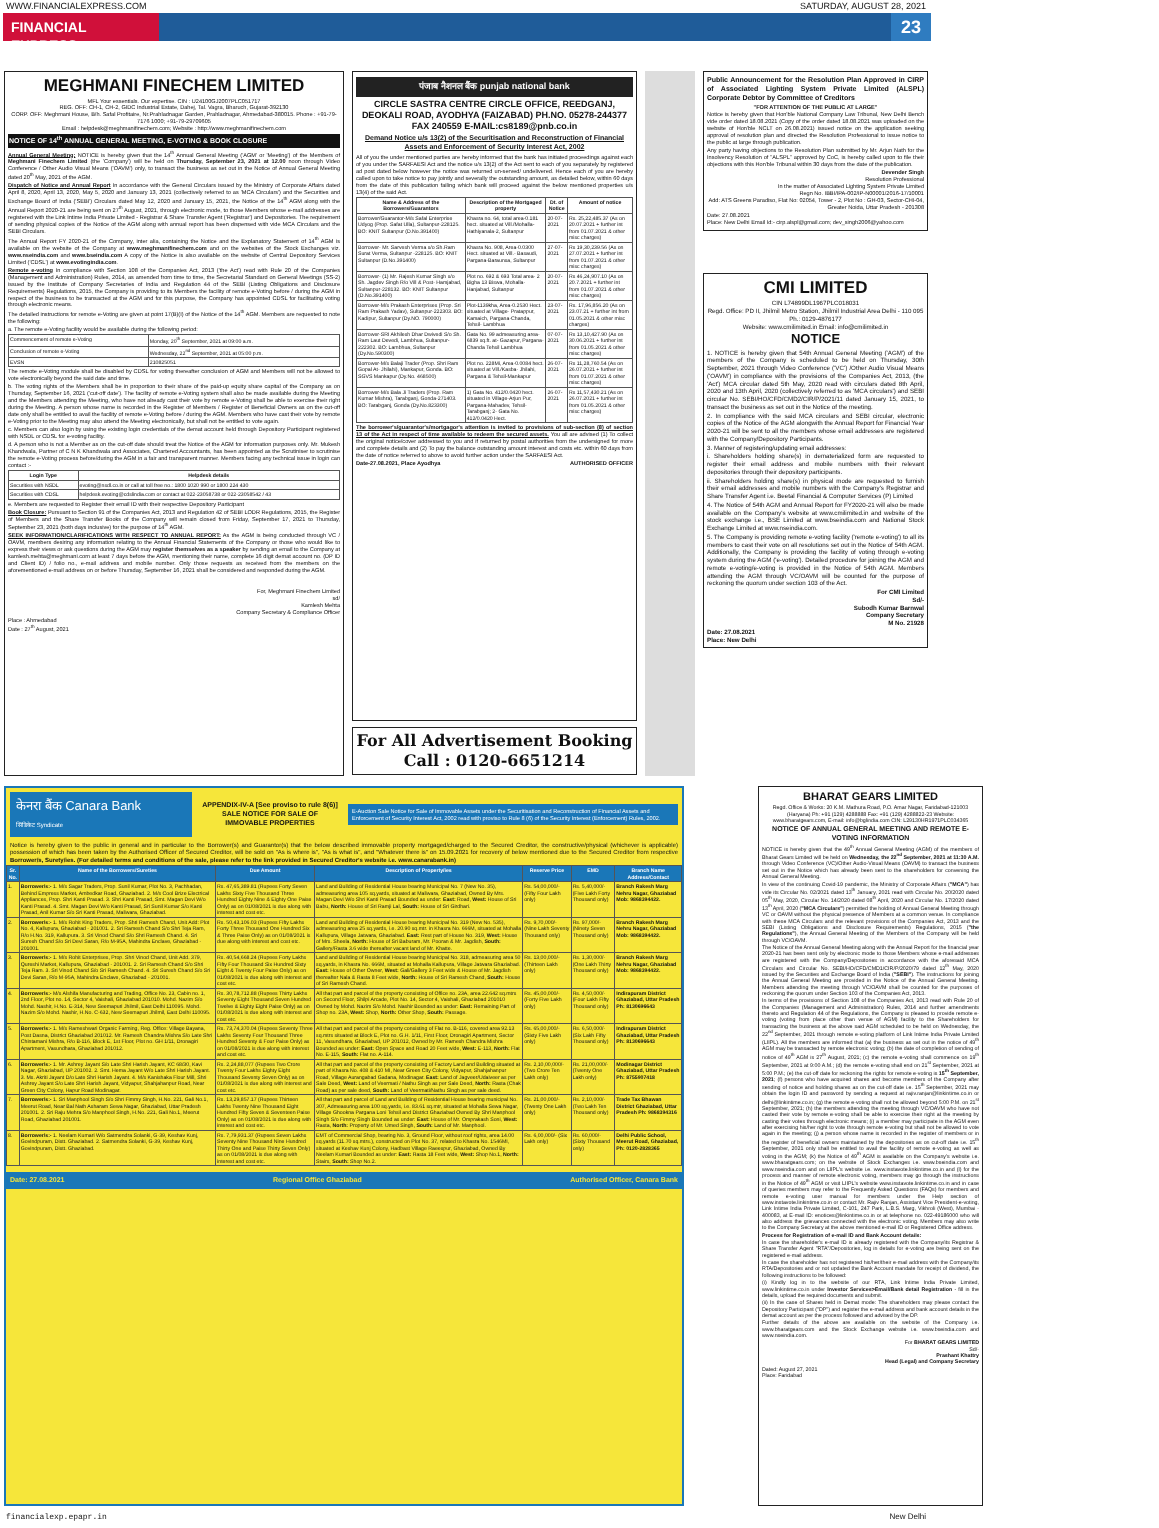WWW.FINANCIALEXPRESS.COM SATURDAY, AUGUST 28, 2021
FINANCIAL EXPRESS
23
MEGHMANI FINECHEM LIMITED
MFL Your essentials. Our expertise. CIN : U24100GJ2007PLC051717
REG. OFF: CH-1, CH-2, GIDC Industrial Estate, Dahej, Tal. Vagra, Bharuch, Gujarat-392130
CORP. OFF: Meghmani House, B/h. Safal Profitaire, Nr.Prahladnagar Garden, Prahladnagar, Ahmedabad-380015. Phone : +91-79-7176 1000; +91-79-29709605
Email : helpdesk@meghmanifinechem.com; Website : http://www.meghmanifinechem.com
NOTICE OF 14<sup>th</sup> ANNUAL GENERAL MEETING, E-VOTING & BOOK CLOSURE
Annual General Meeting: NOTICE is hereby given that the 14<sup>th</sup> Annual General Meeting ('AGM' or 'Meeting') of the Members of Meghmani Finechem Limited (the 'Company') will be held on Thursday, September 23, 2021 at 12.00 noon through Video Conference / Other Audio Visual Means ('OAVM') only, to transact the business as set out in the Notice of Annual General Meeting dated 20<sup>th</sup> May, 2021 of the AGM.
Dispatch of Notice and Annual Report In accordance with the General Circulars issued by the Ministry of Corporate Affairs dated April 8, 2020, April 13, 2020, May 5, 2020 and January 13, 2021 (collectively referred to as 'MCA Circulars') and the Securities and Exchange Board of India ('SEBI') Circulars dated May 12, 2020 and January 15, 2021, the Notice of the 14<sup>th</sup> AGM along with the Annual Report 2020-21 are being sent on 27<sup>th</sup> August, 2021, through electronic mode, to those Members whose e-mail addresses are registered with the Link Intime India Private Limited - Registrar & Share Transfer Agent ('Registrar') and Depositories. The requirement of sending physical copies of the Notice of the AGM along with annual report has been dispensed with vide MCA Circulars and the SEBI Circulars.
The Annual Report FY 2020-21 of the Company, inter alia, containing the Notice and the Explanatory Statement of 14<sup>th</sup> AGM is available on the website of the Company at www.meghmanifinechem.com and on the websites of the Stock Exchanges viz. www.nseindia.com and www.bseindia.com A copy of the Notice is also available on the website of Central Depository Services Limited ('CDSL') at www.evotingindia.com.
Remote e-voting In compliance with Section 108 of the Companies Act, 2013 ('the Act') read with Rule 20 of the Companies (Management and Administration) Rules, 2014, as amended from time to time, the Secretarial Standard on General Meetings (SS-2) issued by the Institute of Company Secretaries of India and Regulation 44 of the SEBI (Listing Obligations and Disclosure Requirements) Regulations, 2015, the Company is providing to its Members the facility of remote e-Voting before / during the AGM in respect of the business to be transacted at the AGM and for this purpose, the Company has appointed CDSL for facilitating voting through electronic means.
The detailed instructions for remote e-Voting are given at point 17(B)(I) of the Notice of the 14<sup>th</sup> AGM. Members are requested to note the following:
a. The remote e-Voting facility would be available during the following period:
| Commencement of remote e-Voting | Monday, 20<sup>th</sup> September, 2021 at 09:00 a.m. |
| Conclusion of remote e-Voting | Wednesday, 22<sup>nd</sup> September, 2021 at 05:00 p.m. |
| EVSN | 210825051 |
The remote e-Voting module shall be disabled by CDSL for voting thereafter conclusion of AGM and Members will not be allowed to vote electronically beyond the said date and time.
b. The voting rights of the Members shall be in proportion to their share of the paid-up equity share capital of the Company as on Thursday, September 16, 2021 ('cut-off date'). The facility of remote e-Voting system shall also be made available during the Meeting and the Members attending the Meeting, who have not already cast their vote by remote e-Voting shall be able to exercise their right during the Meeting. A person whose name is recorded in the Register of Members / Register of Beneficial Owners as on the cut-off date only shall be entitled to avail the facility of remote e-Voting before / during the AGM. Members who have cast their vote by remote e-Voting prior to the Meeting may also attend the Meeting electronically, but shall not be entitled to vote again.
c. Members can also login by using the existing login credentials of the demat account held through Depository Participant registered with NSDL or CDSL for e-voting facility.
d. A person who is not a Member as on the cut-off date should treat the Notice of the AGM for information purposes only. Mr. Mukesh Khandwala, Partner of C N K Khandwala and Associates, Chartered Accountants, has been appointed as the Scrutiniser to scrutinise the remote e-Voting process before/during the AGM in a fair and transparent manner. Members facing any technical issue in login can contact :-
| Login Type | Helpdesk details |
| --- | --- |
| Securities with NSDL | evoting@nsdl.co.in or call at toll free no.: 1800 1020 990 or 1800 224 430 |
| Securities with CDSL | helpdesk.evoting@cdslindia.com or contact at 022-23058738 or 022-23058542 / 43 |
e. Members are requested to Register their email ID with their respective Depository Participant
Book Closure: Pursuant to Section 91 of the Companies Act, 2013 and Regulation 42 of SEBI LODR Regulations, 2015, the Register of Members and the Share Transfer Books of the Company will remain closed from Friday, September 17, 2021 to Thursday, September 23, 2021 (both days inclusive) for the purpose of 14<sup>th</sup> AGM.
SEEK INFORMATION/CLARIFICATIONS WITH RESPECT TO ANNUAL REPORT: As the AGM is being conducted through VC / OAVM, members desiring any information relating to the Annual Financial Statements of the Company or those who would like to express their views or ask questions during the AGM may register themselves as a speaker by sending an email to the Company at kamlesh.mehta@meghmani.com at least 7 days before the AGM, mentioning their name, complete 16 digit demat account no. (DP ID and Client ID) / folio no., e-mail address and mobile number. Only those requests as received from the members on the aforementioned e-mail address on or before Thursday, September 16, 2021 shall be considered and responded during the AGM.
For, Meghmani Finechem Limited
sd/
Kamlesh Mehta
Company Secretary & Compliance Officer
Place : Ahmedabad
Date : 27<sup>th</sup> August, 2021
पंजाब नैशनल बैंक punjab national bank
CIRCLE SASTRA CENTRE CIRCLE OFFICE, REEDGANJ, DEOKALI ROAD, AYODHYA (FAIZABAD) PH.NO. 05278-244377 FAX 240559 E-MAIL:cs8189@pnb.co.in
Demand Notice u/s 13(2) of the Securitisation and Reconstruction of Financial Assets and Enforcement of Security Interest Act, 2002
All of you the under mentioned parties are hereby informed that the bank has initiated proceedings against each of you under the SARFAESI Act and the notice u/s 13(2) of the Act sent to each of you separately by registered ad post dated below however the notice was returned un-served/ undelivered. Hence each of you are hereby called upon to take notice to pay jointly and severally the outstanding amount, as detailed below, within 60 days from the date of this publication failing which bank will proceed against the below mentioned properties u/s 13(4) of the said Act.
| Name & Address of the Borrowers/Guarantors | Description of the Mortgaged property | Dt. of Notice | Amount of notice |
| --- | --- | --- | --- |
| Borrower/Guarantor-M/s Safal Enterprise Udyog (Prop. Safat Ulla), Sultanpur-228125. BO: KNIT Sultanpur (D.No.391400) | Khasra no. 64, total area-0.181 hect. situated at Vill./Mohalla-Hathiyanala-2, Sultanpur | 20-07-2021 | Rs. 25,22,485.37 (As on 20.07.2021 + further int from 01.07.2021 & other misc charges) |
| Borrower- Mr. Sarvesh Verma s/o Sh.Ram Surat Verma, Sultanpur -228125. BO: KNIT Sultanpur (D.No.391400) | Khasra No. 908, Area-0.0300 Hect. situated at Vill.- Basaudi, Pargana-Baraunsa, Sultanpur | 27-07-2021 | Rs 19,30,239.56 (As on 27.07.2021 + further int from 01.07.2021 & other misc charges) |
| Borrower- (1) Mr. Rajesh Kumar Singh s/o Sh. Jagdev Singh R/o Vill & Post- Hamjabad, Sultanpur-228132. BO: KNIT Sultanpur (D.No.391400) | Plot no. 692 & 693 Total area- 2 Bigha 13 Biswa, Mohalla- Hanjabad, Sultanpur | 20-07-2021 | Rs 46,24,907.10 (As on 20.7.2021 + further int from 01.07.2021 & other misc charges) |
| Borrower-M/s Prakash Enterprises (Prop. Sri Ram Prakash Yadav), Sultanpur-222303. BO: Kadipur, Sultanpur (Dy.NO. 790000) | Plot-1139kha, Area-0.2530 Hect. situated at Village- Pratappur, Kamaich, Pargana-Chanda, Tehsil- Lambhua | 23-07-2021 | Rs. 17,96,856.20 (As on 23.07.21 + further int from 01.05.2021 & other misc charges) |
| Borrower-SRI Akhilesh Dhar Dwivedi S/o Sh. Ram Laut Devedi, Lambhua, Sultanpur-222302. BO: Lambhua, Sultanpur (Dy.No.590300) | Gata No. 99 admeasuring area- 6839 sq.ft. at- Gazapur, Pargana- Chanda Tehsil Lambhua | 07-07-2021 | Rs 13,10,427.90 (As on 30.06.2021 + further int from 01.05.2021 & other misc charges) |
| Borrower-M/s Balaji Trader (Prop. Shri Ram Gopal At- Jhilahi), Mankapur, Gonda. BO: SGVS Mankapur (Dy.No. 468500) | Plot no. 228Mi, Area-0.0084 hect. situated at Vill./Kasba- Jhilahi, Pargana & Tehsil-Mankapur | 26-07-2021 | Rs 11,28,760.54 (As on 26.07.2021 + further int from 01.07.2021 & other misc charges) |
| Borrower-M/s Bala Ji Traders (Prop. Ram Kumar Mishra), Tarabganj, Gonda-271403. BO: Tarabganj, Gonda (Dy.No.823300) | 1) Gata No. 412/0.0420 hect. situated in Village-Arjun Pur, Pargana-Mahadev, Tehsil-Tarabganj; 2- Gata No. 412/0.0420 Hect. | 26-07-2021 | Rs 11,57,430.21 (As on 26.07.2021 + further int from 01.05.2021 & other misc charges) |
The borrower's/guarantor's/mortgagor's attention is invited to provisions of sub-section (8) of section 13 of the Act in respect of time available to redeem the secured assets. You all are advised (1) To collect the original notice/cover addressed to you and if returned by postal authorities from the undersigned for more and complete details and (2) To pay the balance outstanding amount interest and costs etc. within 60 days from the date of notice referred to above to avoid further action under the SARFAESI Act.
Date-27.08.2021, Place Ayodhya AUTHORISED OFFICER
For All Advertisement Booking
Call : 0120-6651214
Public Announcement for the Resolution Plan Approved in CIRP of Associated Lighting System Private Limited (ALSPL) Corporate Debtor by Committee of Creditors
"FOR ATTENTION OF THE PUBLIC AT LARGE"
Notice is hereby given that Hon'ble National Company Law Tribunal, New Delhi Bench vide order dated 18.08.2021 (Copy of the order dated 18.08.2021 was uploaded on the website of Hon'ble NCLT on 26.08.2021) issued notice on the application seeking approval of resolution plan and directed the Resolution Professional to issue notice to the public at large through publication.
Any party having objections to the Resolution Plan submitted by Mr. Arjun Nath for the Insolvency Resolution of "ALSPL" approved by CoC, is hereby called upon to file their objections with this Hon'ble Tribunal within 30 days from the date of the publication.
Devender Singh
Resolution Professional
In the matter of Associated Lighting System Private Limited
Regn No. IBBI/IPA-002/IP-N00001/2016-17/10001
Add: ATS Greens Paradiso, Flat No: 02054, Tower - 2, Plot No : GH-03, Sector-CHI-04, Greater Noida, Uttar Pradesh - 201308
Date: 27.08.2021
Place: New Delhi Email Id:- cirp.alspl@gmail.com; dev_singh2006@yahoo.com
CMI LIMITED
CIN L74899DL1967PLC018031
Regd. Office: PD II, Jhilmil Metro Station, Jhilmil Industrial Area Delhi - 110 095 Ph.: 0129-4876177
Website: www.cmilimited.in Email: info@cmilimited.in
NOTICE
1. NOTICE is hereby given that 54th Annual General Meeting ('AGM') of the members of the Company is scheduled to be held on Thursday, 30th September, 2021 through Video Conference ('VC') /Other Audio Visual Means ('OAVM') in compliance with the provisions of the Companies Act, 2013, (the 'Act') MCA circular dated 5th May, 2020 read with circulars dated 8th April, 2020 and 13th April, 2020 (collectively referred to as 'MCA circulars') and SEBI circular No. SEBI/HO/CFD/CMD2/CIR/P/2021/11 dated January 15, 2021, to transact the business as set out in the Notice of the meeting.
2. In compliance with the said MCA circulars and SEBI circular, electronic copies of the Notice of the AGM alongwith the Annual Report for Financial Year 2020-21 will be sent to all the members whose email addresses are registered with the Company/Depository Participants.
3. Manner of registering/updating email addresses:
i. Shareholders holding share(s) in dematerialized form are requested to register their email address and mobile numbers with their relevant depositories through their depository participants.
ii. Shareholders holding share(s) in physical mode are requested to furnish their email addresses and mobile numbers with the Company's Registrar and Share Transfer Agent i.e. Beetal Financial & Computer Services (P) Limited
4. The Notice of 54th AGM and Annual Report for FY2020-21 will also be made available on the Company's website at www.cmilimited.in and website of the stock exchange i.e., BSE Limited at www.bseindia.com and National Stock Exchange Limited at www.nseindia.com.
5. The Company is providing remote e-voting facility ('remote e-voting') to all its members to cast their vote on all resolutions set out in the Notice of 54th AGM. Additionally, the Company is providing the facility of voting through e-voting system during the AGM ('e-voting'). Detailed procedure for joining the AGM and remote e-voting/e-voting is provided in the Notice of 54th AGM. Members attending the AGM through VC/OAVM will be counted for the purpose of reckoning the quorum under section 103 of the Act.
For CMI Limited
Sd/-
Subodh Kumar Barnwal
Company Secretary
M No. 21928
Date: 27.08.2021
Place: New Delhi
केनरा बैंक Canara Bank
सिंडिकेट Syndicate
APPENDIX-IV-A [See proviso to rule 8(6)]
SALE NOTICE FOR SALE OF IMMOVABLE PROPERTIES
E-Auction Sale Notice for Sale of Immovable Assets under the Securitisation and Reconstruction of Financial Assets and Enforcement of Security Interest Act, 2002 read with proviso to Rule 8 (6) of the Security Interest (Enforcement) Rules, 2002.
Notice is hereby given to the public in general and in particular to the Borrower(s) and Guarantor(s) that the below described immovable property mortgaged/charged to the Secured Creditor, the constructive/physical (whichever is applicable) possession of which has been taken by the Authorised Officer of Secured Creditor, will be sold on "As is where is", "As is what is", and "Whatever there is" on 15.09.2021 for recovery of below mentioned due to the Secured Creditor from respective Borrower/s, Surety/ies. (For detailed terms and conditions of the sale, please refer to the link provided in Secured Creditor's website i.e. www.canarabank.in)
| Sr. No. | Name of the Borrowers/Sureties | Due Amount | Description of Property/ies | Reserve Price | EMD | Branch Name Address/Contact |
| --- | --- | --- | --- | --- | --- | --- |
| 1. | Borrower/s:- 1. M/s Sagar Traders, Prop. Sunil Kumar, Plot No. 3, Pachhadan, Behind Empress Market, Ambedkar Road, Ghaziabad. 2. M/s Cool Brize Electrical Appliances, Prop. Shri Kanti Prasad. 3. Shri Kanti Prasad, Smt. Magan Devi W/o Kanti Prasad. 4. Smt. Magan Devi W/o Kanti Prasad, Sri Sunil Kumar S/o Kanti Prasad, Anil Kumar S/o Sri Kanti Prasad, Maliwara, Ghaziabad. | Rs. 47,65,389.81 (Rupees Forty Seven Lakhs Sixty Five Thousand Three Hundred Eighty Nine & Eighty One Paise Only) as on 01/08/2021 is due along with interest and cost etc. | Land and Building of Residential House bearing Municipal No. 7 (New No. 35), admeasuring area 105 sq.yards, situated at Maliwara, Ghaziabad, Owned By Mrs. Magan Devi W/o Shri Kanti Prasad Bounded as under: East: Road, West: House of Sri Babu, North: House of Sri Ramji Lal, South: House of Sri Girdhari. | Rs. 54,00,000/- (Fifty Four Lakh only) | Rs. 5,40,000/- (Five Lakh Forty Thousand only) | Branch Rakesh Marg Nehru Nagar, Ghaziabad Mob: 9868394422. |
| 2. | Borrower/s:- 1. M/s Rohit King Traders, Prop. Shri Ramesh Chand, Unit Add: Plot No. 4, Kallupura, Ghaziabad - 201001. 2. Sri Ramesh Chand S/o Shri Teja Ram, R/o H.No. 319, Kallupura. 3. Sri Vinod Chand S/o Shri Ramesh Chand. 4. Sri Suresh Chand S/o Sri Devi Saran, R/o M-95A, Mahindra Enclave, Ghaziabad - 201001. | Rs. 50,43,106.03 (Rupees Fifty Lakhs Forty Three Thousand One Hundred Six & Three Paise Only) as on 01/08/2021 is due along with interest and cost etc. | Land and Building of Residential House bearing Municipal No. 319 (New No. 535), admeasuring area 25 sq.yards, i.e. 20.90 sq.mtr. in Khasra No. 666M, situated at Mohalla Kallupura, Village Jatwara, Ghaziabad. East: Rest part of House No. 319, West: House of Mrs. Sheela, North: House of Sri Baburam, Mr. Pooran & Mr. Jagdish, South: Gallery/Rasta 3.6 wide thereafter vacant land of Mr. Khatte. | Rs. 9,70,000/- (Nine Lakh Seventy Thousand only) | Rs. 97,000/- (Ninety Seven Thousand only) | Branch Rakesh Marg Nehru Nagar, Ghaziabad Mob: 9868394422. |
| 3. | Borrower/s:- 1. M/s Rohit Enterprises, Prop. Shri Vinod Chand, Unit Add. 379, Qureshi Market, Kallupura, Ghaziabad - 201001. 2. Sri Ramesh Chand S/o Shri Teja Ram. 3. Sri Vinod Chand S/o Sri Ramesh Chand. 4. Sri Suresh Chand S/o Sri Devi Saran, R/o M-95A, Mahindra Enclave, Ghaziabad - 201001. | Rs. 40,54,668.24 (Rupees Forty Lakhs Fifty Four Thousand Six Hundred Sixty Eight & Twenty Four Paise Only) as on 01/08/2021 is due along with interest and cost etc. | Land and Building of Residential House bearing Municipal No. 318, admeasuring area 50 sq.yards, in Khasra No. 666M, situated at Mohalla Kallupura, Village Jatwara Ghaziabad. East: House of Other Owner, West: Gali/Gallery 3 Feet wide & House of Mr. Jagdish thereafter Nala & Rasta 8 Feet wide, North: House of Sri Ramesh Chand, South: House of Sri Ramesh Chand. | Rs. 13,00,000/- (Thirteen Lakh only) | Rs. 1,30,000/- (One Lakh Thirty Thousand only) | Branch Rakesh Marg Nehru Nagar, Ghaziabad Mob: 9868394422. |
| 4. | Borrower/s:- M/s Alshifa Manufacturing and Trading, Office No. 23, Cabin no. 1, 2nd Floor, Plot no. 14, Sector 4, Vaishali, Ghaziabad 201010. Mohd. Nazim S/o Mohd. Nashir, H.No. E-314, New Seemapuri Jhilmil, East Delhi 110095. Mohd. Nazim S/o Mohd. Nashir, H.No. C-632, New Seemapuri Jhilmil, East Delhi 110095. | Rs. 30,78,712.88 (Rupees Thirty Lakhs Seventy Eight Thousand Seven Hundred Twelve & Eighty Eight Paise Only) as on 01/08/2021 is due along with interest and cost etc. | All that part and parcel of the property consisting of Office no. 23A, area 22.642 sq.mtrs on Second Floor, Shilpi Arcade, Plot No. 14, Sector 4, Vaishali, Ghaziabad 201010 Owned by Mohd. Nazim S/o Mohd. Nashir Bounded as under: East: Remaining Part of Shop no. 23A, West: Shop, North: Other Shop, South: Passage. | Rs. 45,00,000/- (Forty Five Lakh only) | Rs. 4,50,000/- (Four Lakh Fifty Thousand only) | Indirapuram District Ghaziabad, Uttar Pradesh Ph: 8130696643 |
| 5. | Borrower/s:- 1. M/s Rameshwari Organic Farming, Reg. Office: Village Bayana, Post Dasna, District Ghaziabad 201012. Mr. Ramesh Chandra Mishra S/o Late Shri Chintamani Mishra, R/o B-116, Block E, 1st Floor, Plot no. GH 1/11, Dronagiri Apartment, Vasundhara, Ghaziabad 201012. | Rs. 73,74,370.04 (Rupees Seventy Three Lakhs Seventy Four Thousand Three Hundred Seventy & Four Paise Only) as on 01/08/2021 is due along with interest and cost etc. | All that part and parcel of the property consisting of Flat no. B-116, covered area 92.13 sq.mtrs situated at Block E, Plot no. G.H. 1/11, First Floor, Dronagiri Apartment, Sector 11, Vasundhara, Ghaziabad, UP 201012, Owned by Mr. Ramesh Chandra Mishra Bounded as under: East: Open Space and Road 20 Feet wide, West: E-113, North: Flat No. E-115, South: Flat no. A-114. | Rs. 65,00,000/- (Sixty Five Lakh only) | Rs. 6,50,000/- (Six Lakh Fifty Thousand only) | Indirapuram District Ghaziabad, Uttar Pradesh Ph: 8130696643 |
| 6. | Borrower/s:- 1. Mr. Ashrey Jayant S/o Late Shri Harish Jayant, KC 68/30, Kavi Nagar, Ghaziabad, UP 201002. 2. Smt. Hema Jayant W/o Late Shri Harish Jayant. 3. Ms. Akriti Jayant D/o Late Shri Harish Jayant. 4. M/s Kanishaka Flour Mill, Shri Ashrey Jayant S/o Late Shri Harish Jayant, Vidyapur, Shahjahanpur Road, Near Green City Colony, Hapur Road Modinagar. | Rs. 2,24,88,077 (Rupees Two Crore Twenty Four Lakhs Eighty Eight Thousand Seventy Seven Only) as on 01/08/2021 is due along with interest and cost etc. | All that part and parcel of the property consisting of Factory Land and Building situated at part of Khasra No. 408 & 410 MI, Near Green City Colony, Vidyapur, Shahjahanpur Road, Village Aurangabad Gadana, Modinagar. East: Land of Jagveer/Udaiveer as per Sale Deed, West: Land of Veermati / Nathu Singh as per Sale Deed, North: Rasta (Chak Road) as per sale deed, South: Land of Veermati/Nathu Singh as per sale deed. | Rs. 2,10,00,000/- (Two Crore Ten Lakh only) | Rs. 21,00,000/- (Twenty One Lakh only) | Modinagar District Ghaziabad, Uttar Pradesh Ph: 8755907418 |
| 7. | Borrower/s:- 1. Sri Manphool Singh S/o Shri Fimmy Singh, H.No. 221, Gali No.1, Meerut Road, Near Bal Nath Asharam Sewa Nagar, Ghaziabad, Uttar Pradesh 201001. 2. Sri Raju Mehra S/o Manphool Singh, H.No. 221, Gali No.1, Meerut Road, Ghaziabad 201001. | Rs. 13,29,857.17 (Rupees Thirteen Lakhs Twenty Nine Thousand Eight Hundred Fifty Seven & Seventeen Paise Only) as on 01/08/2021 is due along with interest and cost etc. | All that part and parcel of Land and Building of Residential House bearing municipal No. 307, Admeasuring area 100 sq.yards, i.e. 83.61 sq.mtr, situated at Mohalla Sewa Nagar, Village Ghookna Pargana Loni Tehsil and District Ghaziabad Owned By Shri Manphool Singh S/o Fimmy Singh Bounded as under: East: House of Mr. Omprakash Soni, West: Rasta, North: Property of Mr. Umed Singh, South: Land of Mr. Manphool. | Rs. 21,00,000/- (Twenty One Lakh only) | Rs. 2,10,000/- (Two Lakh Ten Thousand only) | Trade Tax Bhawan District Ghaziabad, Uttar Pradesh Ph: 9868394316 |
| 8. | Borrower/s:- 1. Neelam Kumari W/o Satmendra Solanki, G-39, Keshav Kunj, Govindpuram, Distt. Ghaziabad. 2. Satmendra Solanki, G-39, Keshav Kunj, Govindpuram, Distt. Ghaziabad. | Rs. 7,79,931.37 (Rupees Seven Lakhs Seventy Nine Thousand Nine Hundred Thirty One and Paise Thirty Seven Only) as on 01/08/2021 is due along with interest and cost etc. | EMT of Commercial Shop, bearing No. 3, Ground Floor, without roof rights, area 14.00 sq.yards (11.70 sq.mtrs.), constructed on Plot No. 37, related to Khasra No. 1546MI, situated at Keshav Kunj Colony, Hadbast Village Raeespur, Ghaziabad, Owned By Neelam Kumari Bounded as under: East: Rasta 18 Feet wide, West: Shop No.1, North: Stairs, South: Shop No.2. | Rs. 6,00,000/- (Six Lakh only) | Rs. 60,000/- (Sixty Thousand only) | Delhi Public School, Meerut Road, Ghaziabad, Ph: 0120-2828365 |
Date: 27.08.2021 Regional Office Ghaziabad Authorised Officer, Canara Bank
BHARAT GEARS LIMITED
Regd. Office & Works: 20 K.M. Mathura Road, P.O. Amar Nagar, Faridabad-121003 (Haryana) Ph: +91 (129) 4288888 Fax: +91 (129) 4288822-23 Website: www.bharatgears.com, E-mail: info@bglindia.com CIN: L29130HR1971PLC034365
NOTICE OF ANNUAL GENERAL MEETING AND REMOTE E-VOTING INFORMATION
NOTICE is hereby given that the 49<sup>th</sup> Annual General Meeting (AGM) of the members of Bharat Gears Limited will be held on Wednesday, the 22<sup>nd</sup> September, 2021 at 11:30 A.M. through Video Conference (VC)/Other Audio-Visual Means (OAVM) to transact the business set out in the Notice which has already been sent to the shareholders for convening the Annual General Meeting.
In view of the continuing Covid-19 pandemic, the Ministry of Corporate Affairs ("MCA") has vide its Circular No. 02/2021 dated 13<sup>th</sup> January, 2021 read with Circular No. 20/2020 dated 05<sup>th</sup> May, 2020, Circular No. 14/2020 dated 08<sup>th</sup> April, 2020 and Circular No. 17/2020 dated 13<sup>th</sup> April, 2020 ("MCA Circulars") permitted the holding of Annual General Meeting through VC or OAVM without the physical presence of Members at a common venue. In compliance with these MCA Circulars and the relevant provisions of the Companies Act, 2013 and the SEBI (Listing Obligations and Disclosure Requirements) Regulations, 2015 ("the Regulations"), the Annual General Meeting of the Members of the Company will be held through VC/OAVM.
The Notice of the Annual General Meeting along with the Annual Report for the financial year 2020-21 has been sent only by electronic mode to those Members whose e-mail addresses are registered with the Company/Depositories in accordance with the aforesaid MCA Circulars and Circular No. SEBI/HO/CFD/CMD1/CIR/P/2020/79 dated 12<sup>th</sup> May, 2020 issued by the Securities and Exchange Board of India ("SEBI"). The instructions for joining the Annual General Meeting are provided in the Notice of the Annual General Meeting. Members attending the meeting through VC/OAVM shall be counted for the purposes of reckoning the quorum under Section 103 of the Companies Act, 2013.
In terms of the provisions of Section 108 of the Companies Act, 2013 read with Rule 20 of the Companies (Management and Administration) Rules, 2014 and further amendments thereto and Regulation 44 of the Regulations, the Company is pleased to provide remote e-voting (voting from place other than venue of AGM) facility to the Shareholders for transacting the business at the above said AGM scheduled to be held on Wednesday, the 22<sup>nd</sup> September, 2021 through remote e-voting platform of Link Intime India Private Limited (LIIPL). All the members are informed that (a) the business as set out in the notice of 49<sup>th</sup> AGM may be transacted by remote electronic voting; (b) the date of completion of sending of notice of 49<sup>th</sup> AGM is 27<sup>th</sup> August, 2021; (c) the remote e-voting shall commence on 19<sup>th</sup> September, 2021 at 9:00 A.M.; (d) the remote e-voting shall end on 21<sup>st</sup> September, 2021 at 5:00 P.M.; (e) the cut-off date for reckoning the rights for remote e-voting is 15<sup>th</sup> September, 2021; (f) persons who have acquired shares and become members of the Company after sending of notice and holding shares as on the cut-off date i.e. 15<sup>th</sup> September, 2021 may obtain the login ID and password by sending a request at rajiv.ranjan@linkintime.co.in or delhi@linkintime.co.in; (g) the remote e-voting shall not be allowed beyond 5:00 P.M. on 21<sup>st</sup> September, 2021; (h) the members attending the meeting through VC/OAVM who have not casted their vote by remote e-voting shall be able to exercise their right at the meeting by casting their votes through electronic means; (i) a member may participate in the AGM even after exercising his/her right to vote through remote e-voting but shall not be allowed to vote again in the meeting; (j) a person whose name is recorded in the register of members or in the register of beneficial owners maintained by the depositories as on cut-off date i.e. 15<sup>th</sup> September, 2021 only shall be entitled to avail the facility of remote e-voting as well as voting in the AGM; (k) the Notice of 49<sup>th</sup> AGM is available on the Company's website i.e. www.bharatgears.com; on the website of Stock Exchanges i.e. www.bseindia.com and www.nseindia.com and on LIIPL's website i.e. www.instavote.linkintime.co.in and (l) for the process and manner of remote electronic voting, members may go through the instructions in the Notice of 49<sup>th</sup> AGM or visit LIIPL's website www.instavote.linkintime.co.in and in case of queries members may refer to the Frequently Asked Questions (FAQs) for members and remote e-voting user manual for members under the Help section of www.instavote.linkintime.co.in or contact Mr. Rajiv Ranjan, Assistant Vice President-e-voting, Link Intime India Private Limited, C-101, 247 Park, L.B.S. Marg, Vikhroli (West), Mumbai - 400083, at E-mail ID: enotices@linkintime.co.in or at telephone no. 022-49186000 who will also address the grievances connected with the electronic voting. Members may also write to the Company Secretary at the above mentioned e-mail ID or Registered Office address.
Process for Registration of e-mail ID and Bank Account details:
In case the shareholder's e-mail ID is already registered with the Company/its Registrar & Share Transfer Agent "RTA"/Depositories, log in details for e-voting are being sent on the registered e-mail address.
In case the shareholder has not registered his/her/their e-mail address with the Company/its RTA/Depositories and or not updated the Bank Account mandate for receipt of dividend, the following instructions to be followed:
(i) Kindly log in to the website of our RTA, Link Intime India Private Limited, www.linkintime.co.in under Investor Services>Email/Bank detail Registration - fill in the details, upload the required documents and submit.
(ii) In the case of Shares held in Demat mode: The shareholders may please contact the Depository Participant ("DP") and register the e-mail address and bank account details in the demat account as per the process followed and advised by the DP.
Further details of the above are available on the website of the Company i.e. www.bharatgears.com and the Stock Exchange website i.e. www.bseindia.com and www.nseindia.com.
For BHARAT GEARS LIMITED
Sd/-
Prashant Khattry
Head (Legal) and Company Secretary
Dated: August 27, 2021
Place: Faridabad
financialexp.epapr.in New Delhi